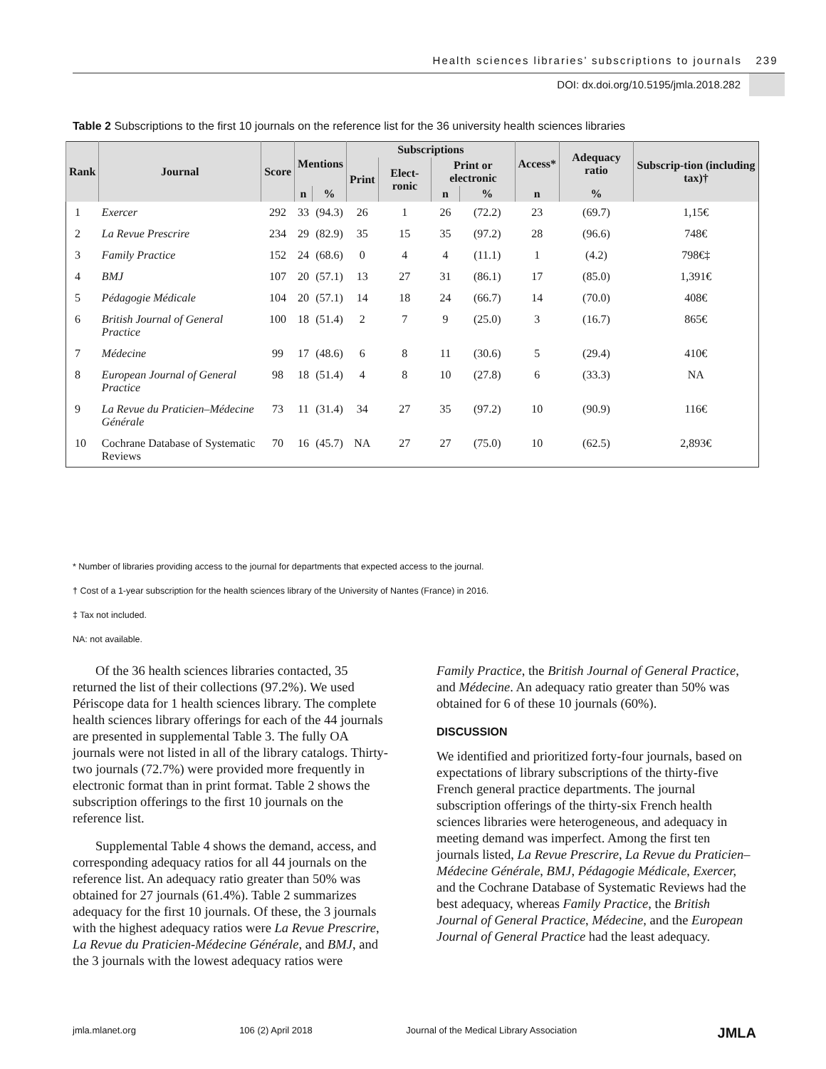Health sciences libraries’ subscriptions to journals 239
DOI: dx.doi.org/10.5195/jmla.2018.282
Table 2 Subscriptions to the first 10 journals on the reference list for the 36 university health sciences libraries
| Rank | Journal | Score | Mentions | | Subscriptions | | | | Access* | Adequacy ratio | Subscrip-tion (including tax)† |
| --- | --- | --- | --- | --- | --- | --- | --- | --- | --- | --- | --- |
| | | | | | Print | Elect-ronic | Print or electronic | | | | |
| | | | n | % | | | n | % | n | % | |
| 1 | Exercer | 292 | 33 | (94.3) | 26 | 1 | 26 | (72.2) | 23 | (69.7) | 1,15€ |
| 2 | La Revue Prescrire | 234 | 29 | (82.9) | 35 | 15 | 35 | (97.2) | 28 | (96.6) | 748€ |
| 3 | Family Practice | 152 | 24 | (68.6) | 0 | 4 | 4 | (11.1) | 1 | (4.2) | 798€‡ |
| 4 | BMJ | 107 | 20 | (57.1) | 13 | 27 | 31 | (86.1) | 17 | (85.0) | 1,391€ |
| 5 | Pédagogie Médicale | 104 | 20 | (57.1) | 14 | 18 | 24 | (66.7) | 14 | (70.0) | 408€ |
| 6 | British Journal of General Practice | 100 | 18 | (51.4) | 2 | 7 | 9 | (25.0) | 3 | (16.7) | 865€ |
| 7 | Médecine | 99 | 17 | (48.6) | 6 | 8 | 11 | (30.6) | 5 | (29.4) | 410€ |
| 8 | European Journal of General Practice | 98 | 18 | (51.4) | 4 | 8 | 10 | (27.8) | 6 | (33.3) | NA |
| 9 | La Revue du Praticien–Médecine Générale | 73 | 11 | (31.4) | 34 | 27 | 35 | (97.2) | 10 | (90.9) | 116€ |
| 10 | Cochrane Database of Systematic Reviews | 70 | 16 | (45.7) | NA | 27 | 27 | (75.0) | 10 | (62.5) | 2,893€ |
* Number of libraries providing access to the journal for departments that expected access to the journal.
† Cost of a 1-year subscription for the health sciences library of the University of Nantes (France) in 2016.
‡ Tax not included.
NA: not available.
Of the 36 health sciences libraries contacted, 35 returned the list of their collections (97.2%). We used Périscope data for 1 health sciences library. The complete health sciences library offerings for each of the 44 journals are presented in supplemental Table 3. The fully OA journals were not listed in all of the library catalogs. Thirty-two journals (72.7%) were provided more frequently in electronic format than in print format. Table 2 shows the subscription offerings to the first 10 journals on the reference list.
Supplemental Table 4 shows the demand, access, and corresponding adequacy ratios for all 44 journals on the reference list. An adequacy ratio greater than 50% was obtained for 27 journals (61.4%). Table 2 summarizes adequacy for the first 10 journals. Of these, the 3 journals with the highest adequacy ratios were La Revue Prescrire, La Revue du Praticien-Médecine Générale, and BMJ, and the 3 journals with the lowest adequacy ratios were
Family Practice, the British Journal of General Practice, and Médecine. An adequacy ratio greater than 50% was obtained for 6 of these 10 journals (60%).
DISCUSSION
We identified and prioritized forty-four journals, based on expectations of library subscriptions of the thirty-five French general practice departments. The journal subscription offerings of the thirty-six French health sciences libraries were heterogeneous, and adequacy in meeting demand was imperfect. Among the first ten journals listed, La Revue Prescrire, La Revue du Praticien–Médecine Générale, BMJ, Pédagogie Médicale, Exercer, and the Cochrane Database of Systematic Reviews had the best adequacy, whereas Family Practice, the British Journal of General Practice, Médecine, and the European Journal of General Practice had the least adequacy.
jmla.mlanet.org 106 (2) April 2018 Journal of the Medical Library Association
JMLA